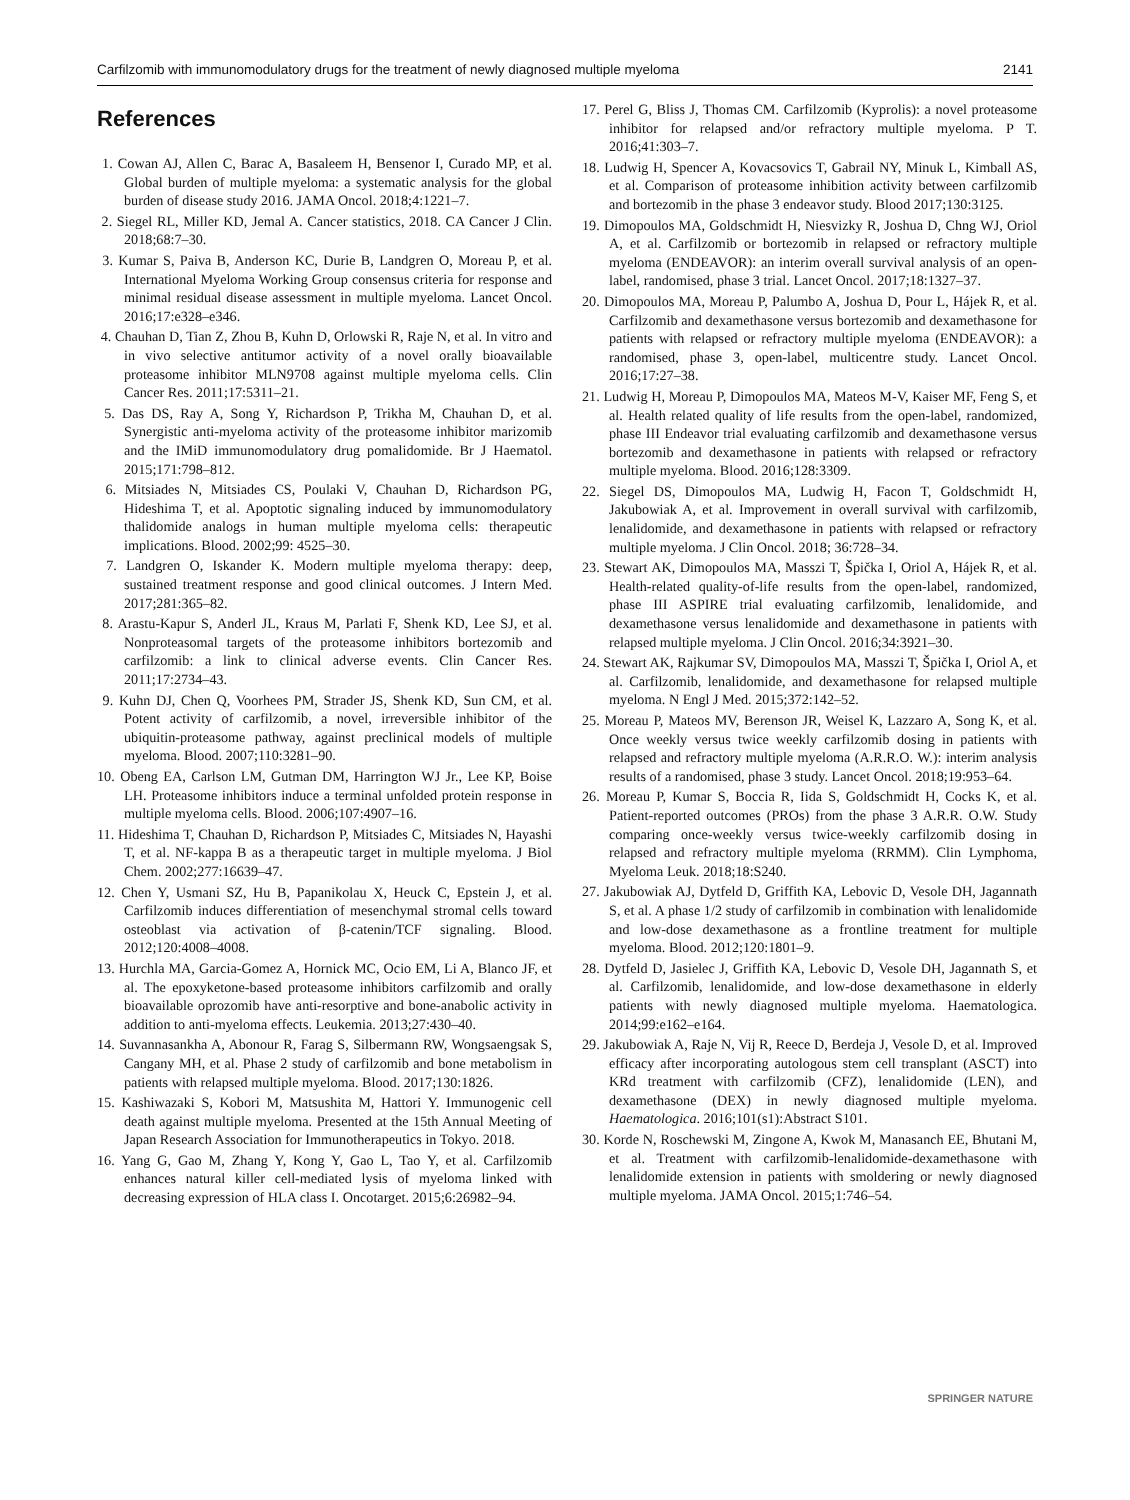Carfilzomib with immunomodulatory drugs for the treatment of newly diagnosed multiple myeloma 2141
References
1. Cowan AJ, Allen C, Barac A, Basaleem H, Bensenor I, Curado MP, et al. Global burden of multiple myeloma: a systematic analysis for the global burden of disease study 2016. JAMA Oncol. 2018;4:1221–7.
2. Siegel RL, Miller KD, Jemal A. Cancer statistics, 2018. CA Cancer J Clin. 2018;68:7–30.
3. Kumar S, Paiva B, Anderson KC, Durie B, Landgren O, Moreau P, et al. International Myeloma Working Group consensus criteria for response and minimal residual disease assessment in multiple myeloma. Lancet Oncol. 2016;17:e328–e346.
4. Chauhan D, Tian Z, Zhou B, Kuhn D, Orlowski R, Raje N, et al. In vitro and in vivo selective antitumor activity of a novel orally bioavailable proteasome inhibitor MLN9708 against multiple myeloma cells. Clin Cancer Res. 2011;17:5311–21.
5. Das DS, Ray A, Song Y, Richardson P, Trikha M, Chauhan D, et al. Synergistic anti-myeloma activity of the proteasome inhibitor marizomib and the IMiD immunomodulatory drug pomalidomide. Br J Haematol. 2015;171:798–812.
6. Mitsiades N, Mitsiades CS, Poulaki V, Chauhan D, Richardson PG, Hideshima T, et al. Apoptotic signaling induced by immunomodulatory thalidomide analogs in human multiple myeloma cells: therapeutic implications. Blood. 2002;99: 4525–30.
7. Landgren O, Iskander K. Modern multiple myeloma therapy: deep, sustained treatment response and good clinical outcomes. J Intern Med. 2017;281:365–82.
8. Arastu-Kapur S, Anderl JL, Kraus M, Parlati F, Shenk KD, Lee SJ, et al. Nonproteasomal targets of the proteasome inhibitors bortezomib and carfilzomib: a link to clinical adverse events. Clin Cancer Res. 2011;17:2734–43.
9. Kuhn DJ, Chen Q, Voorhees PM, Strader JS, Shenk KD, Sun CM, et al. Potent activity of carfilzomib, a novel, irreversible inhibitor of the ubiquitin-proteasome pathway, against preclinical models of multiple myeloma. Blood. 2007;110:3281–90.
10. Obeng EA, Carlson LM, Gutman DM, Harrington WJ Jr., Lee KP, Boise LH. Proteasome inhibitors induce a terminal unfolded protein response in multiple myeloma cells. Blood. 2006;107:4907–16.
11. Hideshima T, Chauhan D, Richardson P, Mitsiades C, Mitsiades N, Hayashi T, et al. NF-kappa B as a therapeutic target in multiple myeloma. J Biol Chem. 2002;277:16639–47.
12. Chen Y, Usmani SZ, Hu B, Papanikolau X, Heuck C, Epstein J, et al. Carfilzomib induces differentiation of mesenchymal stromal cells toward osteoblast via activation of β-catenin/TCF signaling. Blood. 2012;120:4008–4008.
13. Hurchla MA, Garcia-Gomez A, Hornick MC, Ocio EM, Li A, Blanco JF, et al. The epoxyketone-based proteasome inhibitors carfilzomib and orally bioavailable oprozomib have anti-resorptive and bone-anabolic activity in addition to anti-myeloma effects. Leukemia. 2013;27:430–40.
14. Suvannasankha A, Abonour R, Farag S, Silbermann RW, Wongsaengsak S, Cangany MH, et al. Phase 2 study of carfilzomib and bone metabolism in patients with relapsed multiple myeloma. Blood. 2017;130:1826.
15. Kashiwazaki S, Kobori M, Matsushita M, Hattori Y. Immunogenic cell death against multiple myeloma. Presented at the 15th Annual Meeting of Japan Research Association for Immunotherapeutics in Tokyo. 2018.
16. Yang G, Gao M, Zhang Y, Kong Y, Gao L, Tao Y, et al. Carfilzomib enhances natural killer cell-mediated lysis of myeloma linked with decreasing expression of HLA class I. Oncotarget. 2015;6:26982–94.
17. Perel G, Bliss J, Thomas CM. Carfilzomib (Kyprolis): a novel proteasome inhibitor for relapsed and/or refractory multiple myeloma. P T. 2016;41:303–7.
18. Ludwig H, Spencer A, Kovacsovics T, Gabrail NY, Minuk L, Kimball AS, et al. Comparison of proteasome inhibition activity between carfilzomib and bortezomib in the phase 3 endeavor study. Blood 2017;130:3125.
19. Dimopoulos MA, Goldschmidt H, Niesvizky R, Joshua D, Chng WJ, Oriol A, et al. Carfilzomib or bortezomib in relapsed or refractory multiple myeloma (ENDEAVOR): an interim overall survival analysis of an open-label, randomised, phase 3 trial. Lancet Oncol. 2017;18:1327–37.
20. Dimopoulos MA, Moreau P, Palumbo A, Joshua D, Pour L, Hájek R, et al. Carfilzomib and dexamethasone versus bortezomib and dexamethasone for patients with relapsed or refractory multiple myeloma (ENDEAVOR): a randomised, phase 3, open-label, multicentre study. Lancet Oncol. 2016;17:27–38.
21. Ludwig H, Moreau P, Dimopoulos MA, Mateos M-V, Kaiser MF, Feng S, et al. Health related quality of life results from the open-label, randomized, phase III Endeavor trial evaluating carfilzomib and dexamethasone versus bortezomib and dexamethasone in patients with relapsed or refractory multiple myeloma. Blood. 2016;128:3309.
22. Siegel DS, Dimopoulos MA, Ludwig H, Facon T, Goldschmidt H, Jakubowiak A, et al. Improvement in overall survival with carfilzomib, lenalidomide, and dexamethasone in patients with relapsed or refractory multiple myeloma. J Clin Oncol. 2018; 36:728–34.
23. Stewart AK, Dimopoulos MA, Masszi T, Špička I, Oriol A, Hájek R, et al. Health-related quality-of-life results from the open-label, randomized, phase III ASPIRE trial evaluating carfilzomib, lenalidomide, and dexamethasone versus lenalidomide and dexamethasone in patients with relapsed multiple myeloma. J Clin Oncol. 2016;34:3921–30.
24. Stewart AK, Rajkumar SV, Dimopoulos MA, Masszi T, Špička I, Oriol A, et al. Carfilzomib, lenalidomide, and dexamethasone for relapsed multiple myeloma. N Engl J Med. 2015;372:142–52.
25. Moreau P, Mateos MV, Berenson JR, Weisel K, Lazzaro A, Song K, et al. Once weekly versus twice weekly carfilzomib dosing in patients with relapsed and refractory multiple myeloma (A.R.R.O. W.): interim analysis results of a randomised, phase 3 study. Lancet Oncol. 2018;19:953–64.
26. Moreau P, Kumar S, Boccia R, Iida S, Goldschmidt H, Cocks K, et al. Patient-reported outcomes (PROs) from the phase 3 A.R.R. O.W. Study comparing once-weekly versus twice-weekly carfilzomib dosing in relapsed and refractory multiple myeloma (RRMM). Clin Lymphoma, Myeloma Leuk. 2018;18:S240.
27. Jakubowiak AJ, Dytfeld D, Griffith KA, Lebovic D, Vesole DH, Jagannath S, et al. A phase 1/2 study of carfilzomib in combination with lenalidomide and low-dose dexamethasone as a frontline treatment for multiple myeloma. Blood. 2012;120:1801–9.
28. Dytfeld D, Jasielec J, Griffith KA, Lebovic D, Vesole DH, Jagannath S, et al. Carfilzomib, lenalidomide, and low-dose dexamethasone in elderly patients with newly diagnosed multiple myeloma. Haematologica. 2014;99:e162–e164.
29. Jakubowiak A, Raje N, Vij R, Reece D, Berdeja J, Vesole D, et al. Improved efficacy after incorporating autologous stem cell transplant (ASCT) into KRd treatment with carfilzomib (CFZ), lenalidomide (LEN), and dexamethasone (DEX) in newly diagnosed multiple myeloma. Haematologica. 2016;101(s1):Abstract S101.
30. Korde N, Roschewski M, Zingone A, Kwok M, Manasanch EE, Bhutani M, et al. Treatment with carfilzomib-lenalidomide-dexamethasone with lenalidomide extension in patients with smoldering or newly diagnosed multiple myeloma. JAMA Oncol. 2015;1:746–54.
SPRINGER NATURE